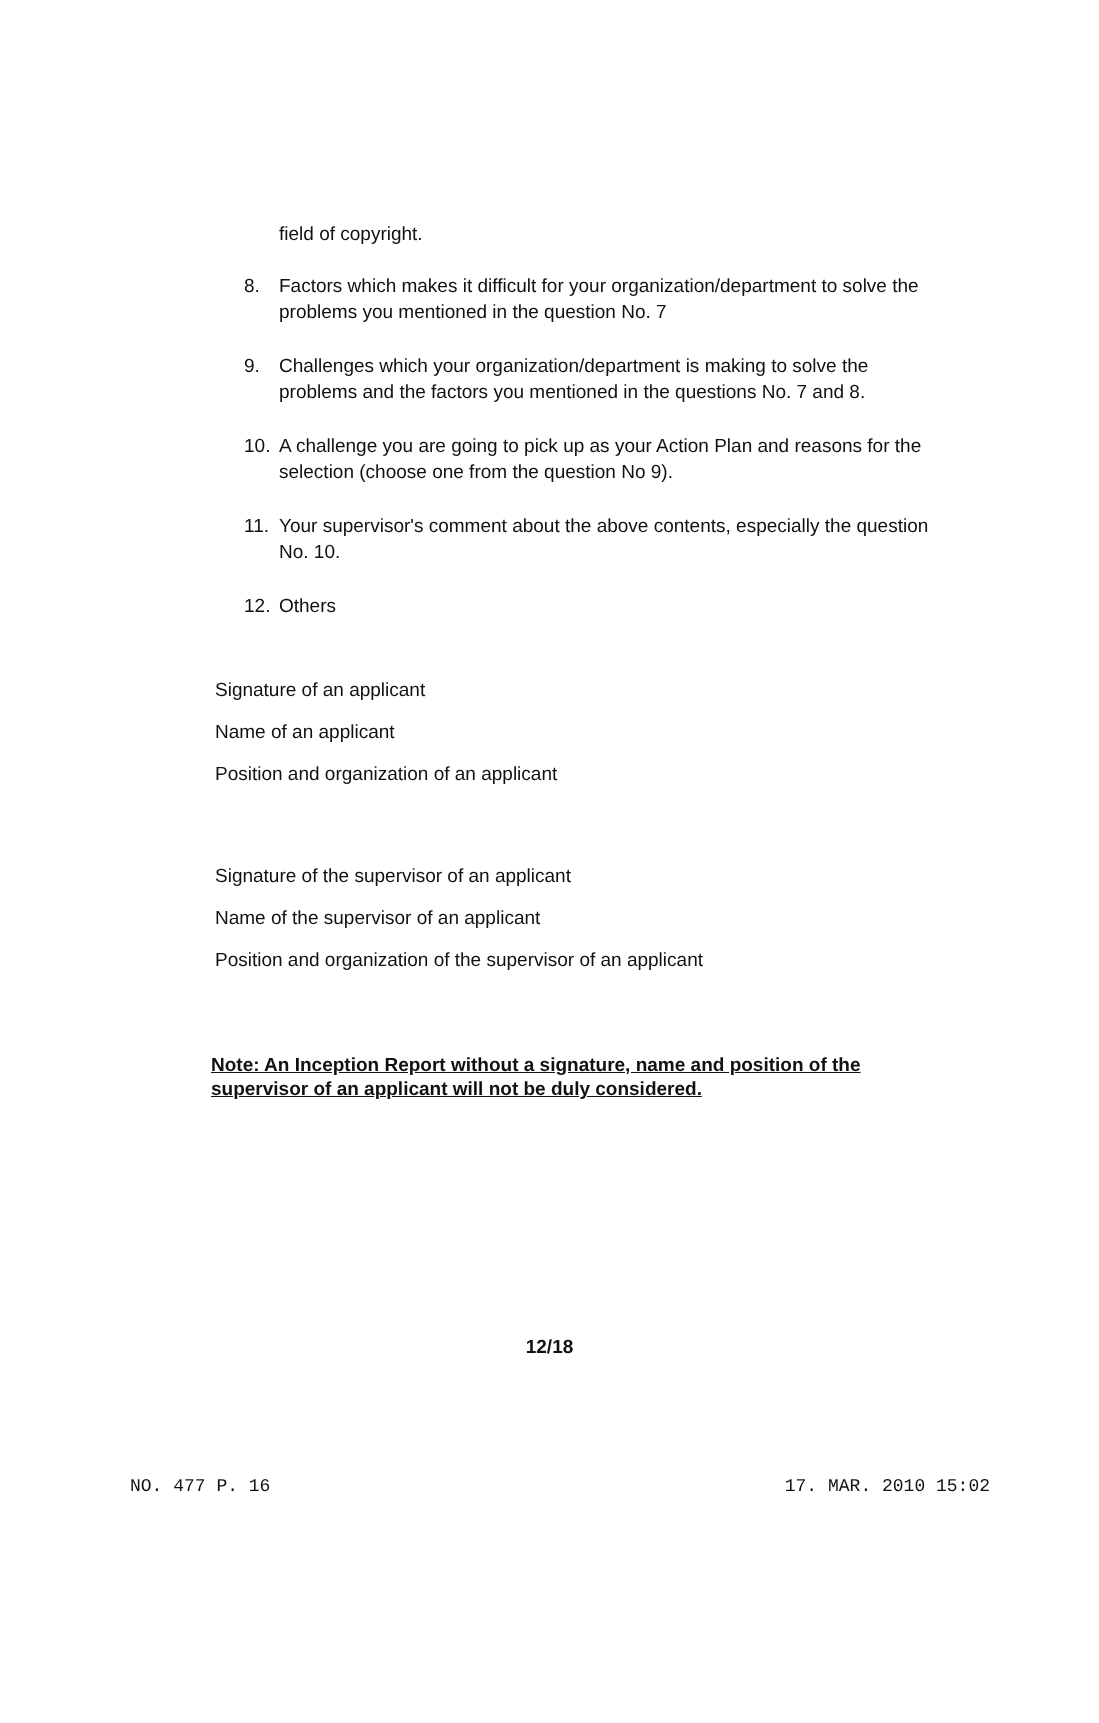field of copyright.
8. Factors which makes it difficult for your organization/department to solve the problems you mentioned in the question No. 7
9. Challenges which your organization/department is making to solve the problems and the factors you mentioned in the questions No. 7 and 8.
10. A challenge you are going to pick up as your Action Plan and reasons for the selection (choose one from the question No 9).
11. Your supervisor's comment about the above contents, especially the question No. 10.
12. Others
Signature of an applicant
Name of an applicant
Position and organization of an applicant
Signature of the supervisor of an applicant
Name of the supervisor of an applicant
Position and organization of the supervisor of an applicant
Note: An Inception Report without a signature, name and position of the supervisor of an applicant will not be duly considered.
12/18
NO. 477 P. 16 17. MAR. 2010 15:02